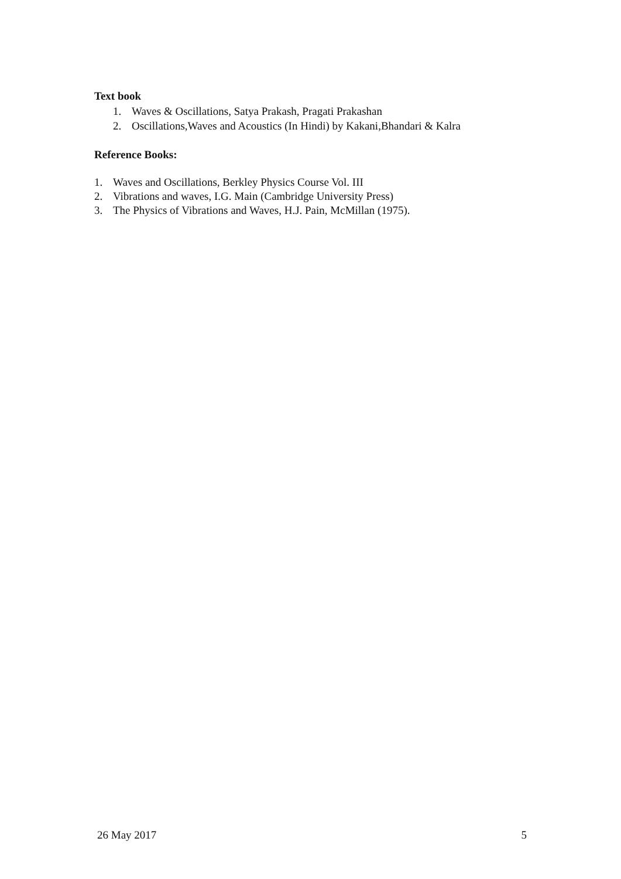Text book
1. Waves & Oscillations, Satya Prakash, Pragati Prakashan
2. Oscillations,Waves and Acoustics (In Hindi) by Kakani,Bhandari & Kalra
Reference Books:
1. Waves and Oscillations, Berkley Physics Course Vol. III
2. Vibrations and waves, I.G. Main (Cambridge University Press)
3. The Physics of Vibrations and Waves, H.J. Pain, McMillan (1975).
26 May 2017 5